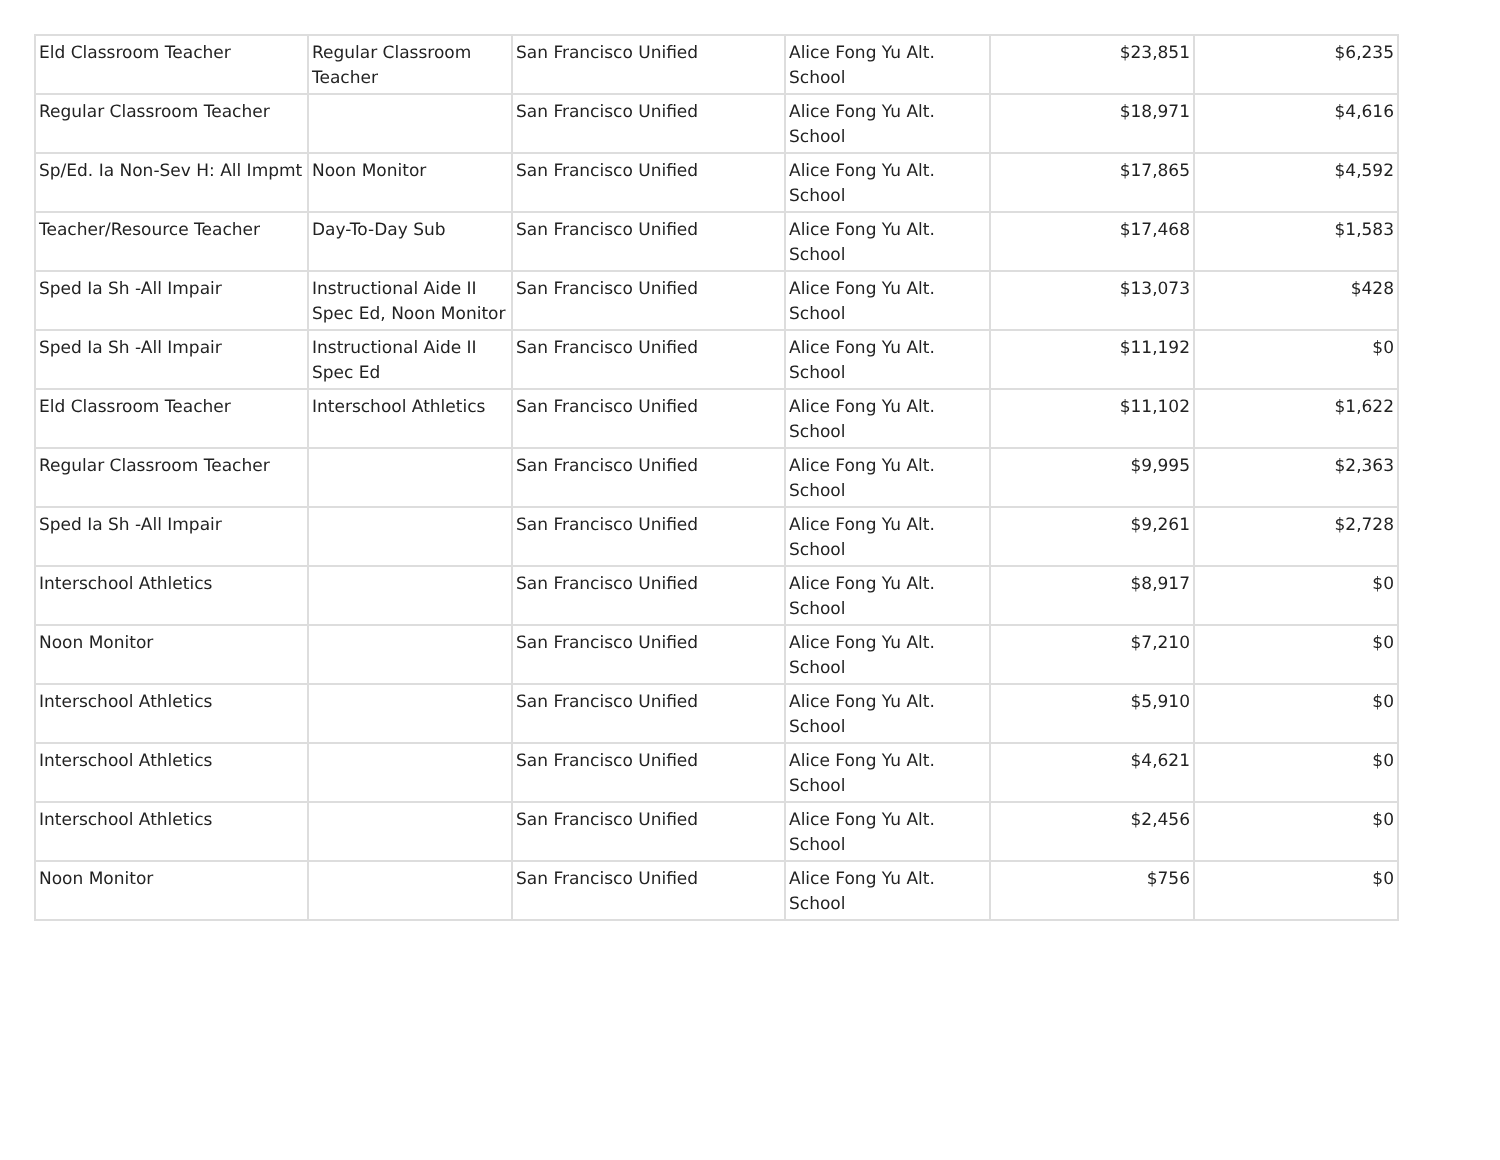| Eld Classroom Teacher | Regular Classroom Teacher | San Francisco Unified | Alice Fong Yu Alt. School | $23,851 | $6,235 |
| Regular Classroom Teacher | | San Francisco Unified | Alice Fong Yu Alt. School | $18,971 | $4,616 |
| Sp/Ed. Ia Non-Sev H: All Impmt | Noon Monitor | San Francisco Unified | Alice Fong Yu Alt. School | $17,865 | $4,592 |
| Teacher/Resource Teacher | Day-To-Day Sub | San Francisco Unified | Alice Fong Yu Alt. School | $17,468 | $1,583 |
| Sped Ia Sh -All Impair | Instructional Aide II Spec Ed, Noon Monitor | San Francisco Unified | Alice Fong Yu Alt. School | $13,073 | $428 |
| Sped Ia Sh -All Impair | Instructional Aide II Spec Ed | San Francisco Unified | Alice Fong Yu Alt. School | $11,192 | $0 |
| Eld Classroom Teacher | Interschool Athletics | San Francisco Unified | Alice Fong Yu Alt. School | $11,102 | $1,622 |
| Regular Classroom Teacher | | San Francisco Unified | Alice Fong Yu Alt. School | $9,995 | $2,363 |
| Sped Ia Sh -All Impair | | San Francisco Unified | Alice Fong Yu Alt. School | $9,261 | $2,728 |
| Interschool Athletics | | San Francisco Unified | Alice Fong Yu Alt. School | $8,917 | $0 |
| Noon Monitor | | San Francisco Unified | Alice Fong Yu Alt. School | $7,210 | $0 |
| Interschool Athletics | | San Francisco Unified | Alice Fong Yu Alt. School | $5,910 | $0 |
| Interschool Athletics | | San Francisco Unified | Alice Fong Yu Alt. School | $4,621 | $0 |
| Interschool Athletics | | San Francisco Unified | Alice Fong Yu Alt. School | $2,456 | $0 |
| Noon Monitor | | San Francisco Unified | Alice Fong Yu Alt. School | $756 | $0 |